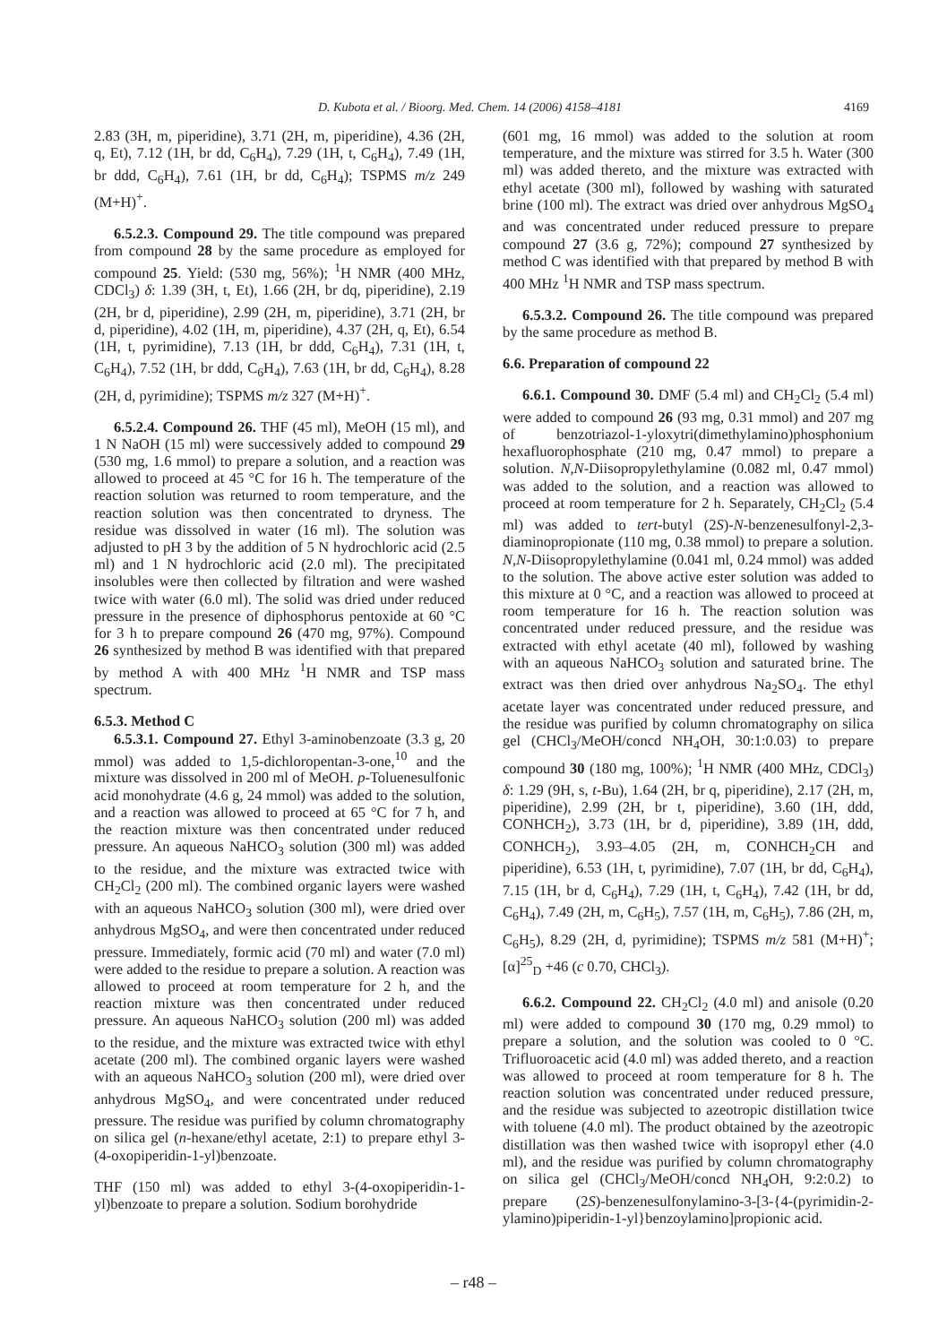D. Kubota et al. / Bioorg. Med. Chem. 14 (2006) 4158–4181 4169
2.83 (3H, m, piperidine), 3.71 (2H, m, piperidine), 4.36 (2H, q, Et), 7.12 (1H, br dd, C<sub>6</sub>H<sub>4</sub>), 7.29 (1H, t, C<sub>6</sub>H<sub>4</sub>), 7.49 (1H, br ddd, C<sub>6</sub>H<sub>4</sub>), 7.61 (1H, br dd, C<sub>6</sub>H<sub>4</sub>); TSPMS m/z 249 (M+H)<sup>+</sup>.
6.5.2.3. Compound 29. The title compound was prepared from compound 28 by the same procedure as employed for compound 25. Yield: (530 mg, 56%); <sup>1</sup>H NMR (400 MHz, CDCl<sub>3</sub>) δ: 1.39 (3H, t, Et), 1.66 (2H, br dq, piperidine), 2.19 (2H, br d, piperidine), 2.99 (2H, m, piperidine), 3.71 (2H, br d, piperidine), 4.02 (1H, m, piperidine), 4.37 (2H, q, Et), 6.54 (1H, t, pyrimidine), 7.13 (1H, br ddd, C<sub>6</sub>H<sub>4</sub>), 7.31 (1H, t, C<sub>6</sub>H<sub>4</sub>), 7.52 (1H, br ddd, C<sub>6</sub>H<sub>4</sub>), 7.63 (1H, br dd, C<sub>6</sub>H<sub>4</sub>), 8.28 (2H, d, pyrimidine); TSPMS m/z 327 (M+H)<sup>+</sup>.
6.5.2.4. Compound 26. THF (45 ml), MeOH (15 ml), and 1 N NaOH (15 ml) were successively added to compound 29 (530 mg, 1.6 mmol) to prepare a solution, and a reaction was allowed to proceed at 45 °C for 16 h. The temperature of the reaction solution was returned to room temperature, and the reaction solution was then concentrated to dryness. The residue was dissolved in water (16 ml). The solution was adjusted to pH 3 by the addition of 5 N hydrochloric acid (2.5 ml) and 1 N hydrochloric acid (2.0 ml). The precipitated insolubles were then collected by filtration and were washed twice with water (6.0 ml). The solid was dried under reduced pressure in the presence of diphosphorus pentoxide at 60 °C for 3 h to prepare compound 26 (470 mg, 97%). Compound 26 synthesized by method B was identified with that prepared by method A with 400 MHz <sup>1</sup>H NMR and TSP mass spectrum.
6.5.3. Method C
6.5.3.1. Compound 27. Ethyl 3-aminobenzoate (3.3 g, 20 mmol) was added to 1,5-dichloropentan-3-one,<sup>10</sup> and the mixture was dissolved in 200 ml of MeOH. p-Toluenesulfonic acid monohydrate (4.6 g, 24 mmol) was added to the solution, and a reaction was allowed to proceed at 65 °C for 7 h, and the reaction mixture was then concentrated under reduced pressure. An aqueous NaHCO<sub>3</sub> solution (300 ml) was added to the residue, and the mixture was extracted twice with CH<sub>2</sub>Cl<sub>2</sub> (200 ml). The combined organic layers were washed with an aqueous NaHCO<sub>3</sub> solution (300 ml), were dried over anhydrous MgSO<sub>4</sub>, and were then concentrated under reduced pressure. Immediately, formic acid (70 ml) and water (7.0 ml) were added to the residue to prepare a solution. A reaction was allowed to proceed at room temperature for 2 h, and the reaction mixture was then concentrated under reduced pressure. An aqueous NaHCO<sub>3</sub> solution (200 ml) was added to the residue, and the mixture was extracted twice with ethyl acetate (200 ml). The combined organic layers were washed with an aqueous NaHCO<sub>3</sub> solution (200 ml), were dried over anhydrous MgSO<sub>4</sub>, and were concentrated under reduced pressure. The residue was purified by column chromatography on silica gel (n-hexane/ethyl acetate, 2:1) to prepare ethyl 3-(4-oxopiperidin-1-yl)benzoate.
THF (150 ml) was added to ethyl 3-(4-oxopiperidin-1-yl)benzoate to prepare a solution. Sodium borohydride
(601 mg, 16 mmol) was added to the solution at room temperature, and the mixture was stirred for 3.5 h. Water (300 ml) was added thereto, and the mixture was extracted with ethyl acetate (300 ml), followed by washing with saturated brine (100 ml). The extract was dried over anhydrous MgSO<sub>4</sub> and was concentrated under reduced pressure to prepare compound 27 (3.6 g, 72%); compound 27 synthesized by method C was identified with that prepared by method B with 400 MHz <sup>1</sup>H NMR and TSP mass spectrum.
6.5.3.2. Compound 26. The title compound was prepared by the same procedure as method B.
6.6. Preparation of compound 22
6.6.1. Compound 30. DMF (5.4 ml) and CH<sub>2</sub>Cl<sub>2</sub> (5.4 ml) were added to compound 26 (93 mg, 0.31 mmol) and 207 mg of benzotriazol-1-yloxytri(dimethylamino)phosphonium hexafluorophosphate (210 mg, 0.47 mmol) to prepare a solution. N,N-Diisopropylethylamine (0.082 ml, 0.47 mmol) was added to the solution, and a reaction was allowed to proceed at room temperature for 2 h. Separately, CH<sub>2</sub>Cl<sub>2</sub> (5.4 ml) was added to tert-butyl (2S)-N-benzenesulfonyl-2,3-diaminopropionate (110 mg, 0.38 mmol) to prepare a solution. N,N-Diisopropylethylamine (0.041 ml, 0.24 mmol) was added to the solution. The above active ester solution was added to this mixture at 0 °C, and a reaction was allowed to proceed at room temperature for 16 h. The reaction solution was concentrated under reduced pressure, and the residue was extracted with ethyl acetate (40 ml), followed by washing with an aqueous NaHCO<sub>3</sub> solution and saturated brine. The extract was then dried over anhydrous Na<sub>2</sub>SO<sub>4</sub>. The ethyl acetate layer was concentrated under reduced pressure, and the residue was purified by column chromatography on silica gel (CHCl<sub>3</sub>/MeOH/concd NH<sub>4</sub>OH, 30:1:0.03) to prepare compound 30 (180 mg, 100%); <sup>1</sup>H NMR (400 MHz, CDCl<sub>3</sub>) δ: 1.29 (9H, s, t-Bu), 1.64 (2H, br q, piperidine), 2.17 (2H, m, piperidine), 2.99 (2H, br t, piperidine), 3.60 (1H, ddd, CONHCH<sub>2</sub>), 3.73 (1H, br d, piperidine), 3.89 (1H, ddd, CONHCH<sub>2</sub>), 3.93–4.05 (2H, m, CONHCH<sub>2</sub>CH and piperidine), 6.53 (1H, t, pyrimidine), 7.07 (1H, br dd, C<sub>6</sub>H<sub>4</sub>), 7.15 (1H, br d, C<sub>6</sub>H<sub>4</sub>), 7.29 (1H, t, C<sub>6</sub>H<sub>4</sub>), 7.42 (1H, br dd, C<sub>6</sub>H<sub>4</sub>), 7.49 (2H, m, C<sub>6</sub>H<sub>5</sub>), 7.57 (1H, m, C<sub>6</sub>H<sub>5</sub>), 7.86 (2H, m, C<sub>6</sub>H<sub>5</sub>), 8.29 (2H, d, pyrimidine); TSPMS m/z 581 (M+H)<sup>+</sup>; [α]<sup>25</sup><sub>D</sub> +46 (c 0.70, CHCl<sub>3</sub>).
6.6.2. Compound 22. CH<sub>2</sub>Cl<sub>2</sub> (4.0 ml) and anisole (0.20 ml) were added to compound 30 (170 mg, 0.29 mmol) to prepare a solution, and the solution was cooled to 0 °C. Trifluoroacetic acid (4.0 ml) was added thereto, and a reaction was allowed to proceed at room temperature for 8 h. The reaction solution was concentrated under reduced pressure, and the residue was subjected to azeotropic distillation twice with toluene (4.0 ml). The product obtained by the azeotropic distillation was then washed twice with isopropyl ether (4.0 ml), and the residue was purified by column chromatography on silica gel (CHCl<sub>3</sub>/MeOH/concd NH<sub>4</sub>OH, 9:2:0.2) to prepare (2S)-benzenesulfonylamino-3-[3-{4-(pyrimidin-2-ylamino)piperidin-1-yl}benzoylamino]propionic acid.
– r48 –